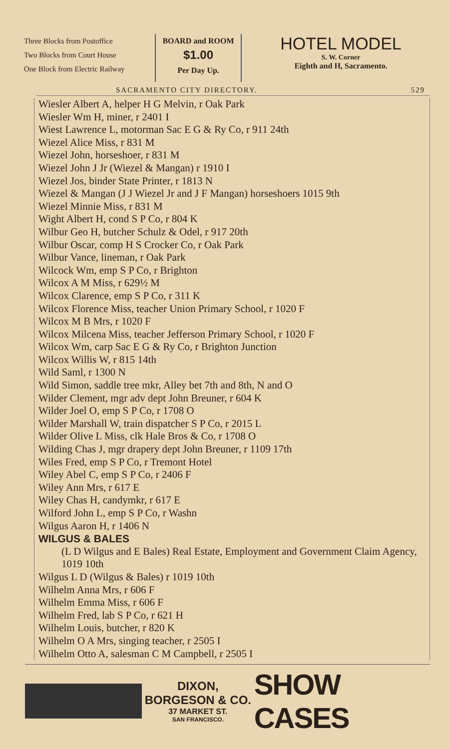Three Blocks from Postoffice
Two Blocks from Court House
One Block from Electric Railway
BOARD and ROOM
$1.00
Per Day Up.
HOTEL MODEL
S. W. Corner
Eighth and H, Sacramento.
SACRAMENTO CITY DIRECTORY. 529
Wiesler Albert A, helper H G Melvin, r Oak Park
Wiesler Wm H, miner, r 2401 I
Wiest Lawrence L, motorman Sac E G & Ry Co, r 911 24th
Wiezel Alice Miss, r 831 M
Wiezel John, horseshoer, r 831 M
Wiezel John J Jr (Wiezel & Mangan) r 1910 I
Wiezel Jos, binder State Printer, r 1813 N
Wiezel & Mangan (J J Wiezel Jr and J F Mangan) horseshoers 1015 9th
Wiezel Minnie Miss, r 831 M
Wight Albert H, cond S P Co, r 804 K
Wilbur Geo H, butcher Schulz & Odel, r 917 20th
Wilbur Oscar, comp H S Crocker Co, r Oak Park
Wilbur Vance, lineman, r Oak Park
Wilcock Wm, emp S P Co, r Brighton
Wilcox A M Miss, r 629½ M
Wilcox Clarence, emp S P Co, r 311 K
Wilcox Florence Miss, teacher Union Primary School, r 1020 F
Wilcox M B Mrs, r 1020 F
Wilcox Milcena Miss, teacher Jefferson Primary School, r 1020 F
Wilcox Wm, carp Sac E G & Ry Co, r Brighton Junction
Wilcox Willis W, r 815 14th
Wild Saml, r 1300 N
Wild Simon, saddle tree mkr, Alley bet 7th and 8th, N and O
Wilder Clement, mgr adv dept John Breuner, r 604 K
Wilder Joel O, emp S P Co, r 1708 O
Wilder Marshall W, train dispatcher S P Co, r 2015 L
Wilder Olive L Miss, clk Hale Bros & Co, r 1708 O
Wilding Chas J, mgr drapery dept John Breuner, r 1109 17th
Wiles Fred, emp S P Co, r Tremont Hotel
Wiley Abel C, emp S P Co, r 2406 F
Wiley Ann Mrs, r 617 E
Wiley Chas H, candymkr, r 617 E
Wilford John L, emp S P Co, r Washn
Wilgus Aaron H, r 1406 N
WILGUS & BALES
(L D Wilgus and E Bales) Real Estate, Employment and Government Claim Agency, 1019 10th
Wilgus L D (Wilgus & Bales) r 1019 10th
Wilhelm Anna Mrs, r 606 F
Wilhelm Emma Miss, r 606 F
Wilhelm Fred, lab S P Co, r 621 H
Wilhelm Louis, butcher, r 820 K
Wilhelm O A Mrs, singing teacher, r 2505 I
Wilhelm Otto A, salesman C M Campbell, r 2505 I
DIXON, BORGESON & CO.
37 MARKET ST.
SAN FRANCISCO.
SHOW CASES